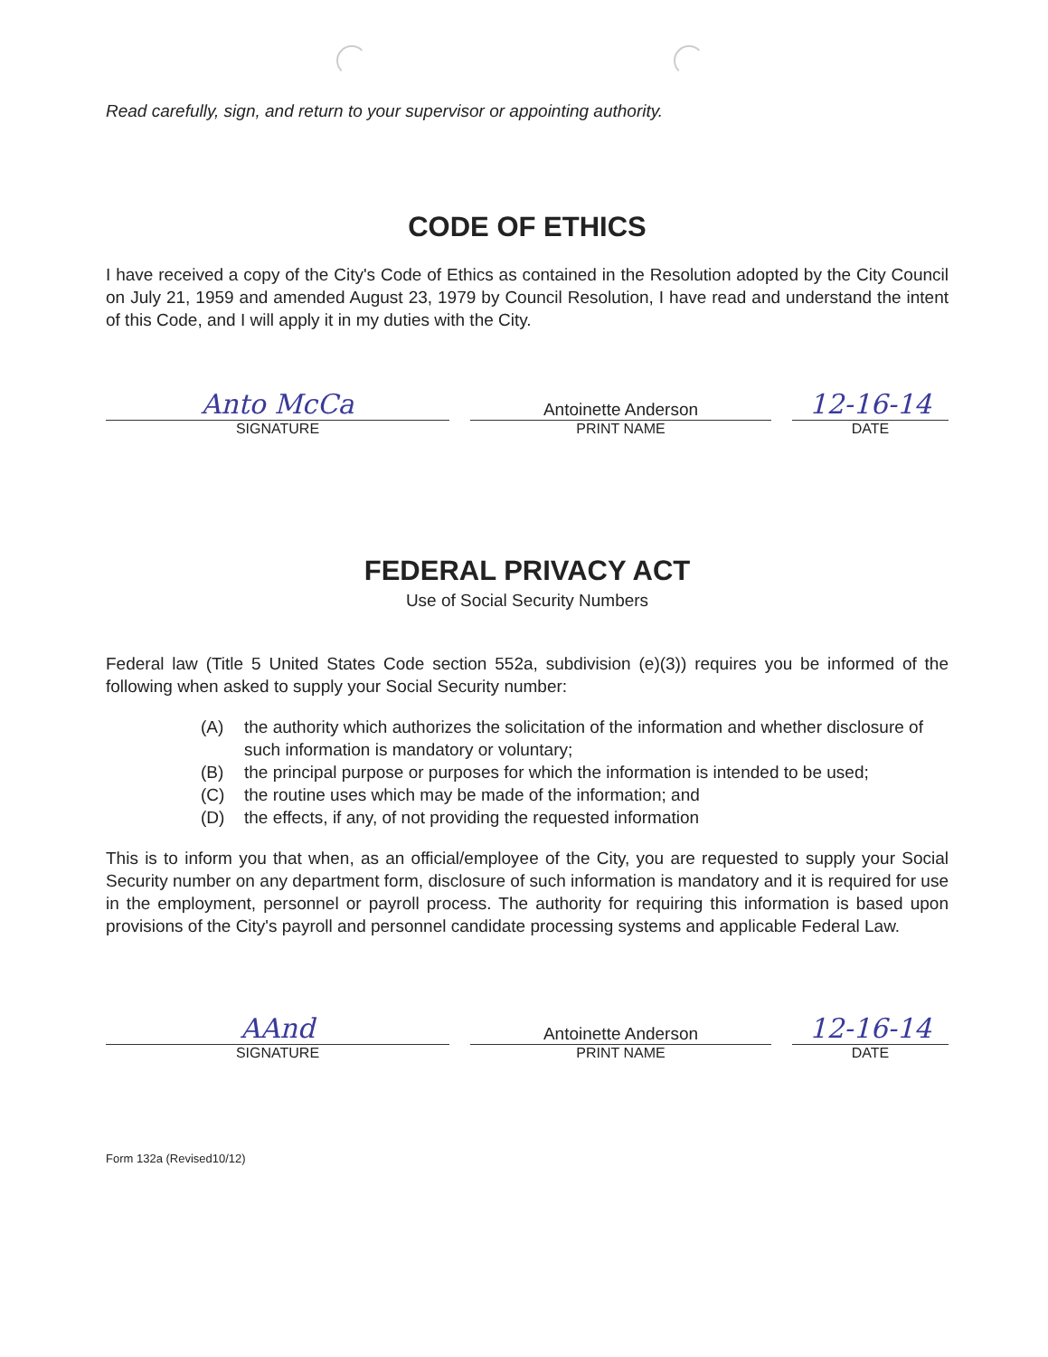Read carefully, sign, and return to your supervisor or appointing authority.
CODE OF ETHICS
I have received a copy of the City's Code of Ethics as contained in the Resolution adopted by the City Council on July 21, 1959 and amended August 23, 1979 by Council Resolution, I have read and understand the intent of this Code, and I will apply it in my duties with the City.
Anto McCa
SIGNATURE
Antoinette Anderson
PRINT NAME
12-16-14
DATE
FEDERAL PRIVACY ACT
Use of Social Security Numbers
Federal law (Title 5 United States Code section 552a, subdivision (e)(3)) requires you be informed of the following when asked to supply your Social Security number:
(A) the authority which authorizes the solicitation of the information and whether disclosure of such information is mandatory or voluntary;
(B) the principal purpose or purposes for which the information is intended to be used;
(C) the routine uses which may be made of the information; and
(D) the effects, if any, of not providing the requested information
This is to inform you that when, as an official/employee of the City, you are requested to supply your Social Security number on any department form, disclosure of such information is mandatory and it is required for use in the employment, personnel or payroll process. The authority for requiring this information is based upon provisions of the City's payroll and personnel candidate processing systems and applicable Federal Law.
AAnd
SIGNATURE
Antoinette Anderson
PRINT NAME
12-16-14
DATE
Form 132a (Revised10/12)